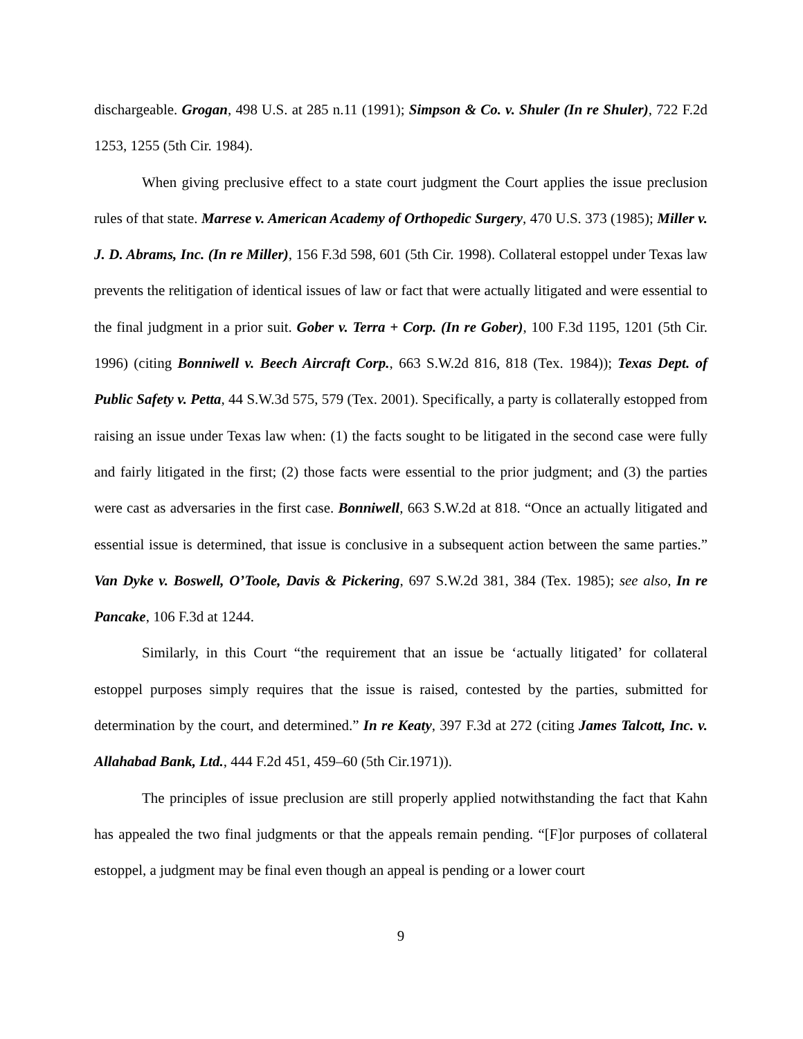dischargeable. Grogan, 498 U.S. at 285 n.11 (1991); Simpson & Co. v. Shuler (In re Shuler), 722 F.2d 1253, 1255 (5th Cir. 1984).
When giving preclusive effect to a state court judgment the Court applies the issue preclusion rules of that state. Marrese v. American Academy of Orthopedic Surgery, 470 U.S. 373 (1985); Miller v. J. D. Abrams, Inc. (In re Miller), 156 F.3d 598, 601 (5th Cir. 1998). Collateral estoppel under Texas law prevents the relitigation of identical issues of law or fact that were actually litigated and were essential to the final judgment in a prior suit. Gober v. Terra + Corp. (In re Gober), 100 F.3d 1195, 1201 (5th Cir. 1996) (citing Bonniwell v. Beech Aircraft Corp., 663 S.W.2d 816, 818 (Tex. 1984)); Texas Dept. of Public Safety v. Petta, 44 S.W.3d 575, 579 (Tex. 2001). Specifically, a party is collaterally estopped from raising an issue under Texas law when: (1) the facts sought to be litigated in the second case were fully and fairly litigated in the first; (2) those facts were essential to the prior judgment; and (3) the parties were cast as adversaries in the first case. Bonniwell, 663 S.W.2d at 818. “Once an actually litigated and essential issue is determined, that issue is conclusive in a subsequent action between the same parties.” Van Dyke v. Boswell, O’Toole, Davis & Pickering, 697 S.W.2d 381, 384 (Tex. 1985); see also, In re Pancake, 106 F.3d at 1244.
Similarly, in this Court “the requirement that an issue be ‘actually litigated’ for collateral estoppel purposes simply requires that the issue is raised, contested by the parties, submitted for determination by the court, and determined.” In re Keaty, 397 F.3d at 272 (citing James Talcott, Inc. v. Allahabad Bank, Ltd., 444 F.2d 451, 459–60 (5th Cir.1971)).
The principles of issue preclusion are still properly applied notwithstanding the fact that Kahn has appealed the two final judgments or that the appeals remain pending. “[F]or purposes of collateral estoppel, a judgment may be final even though an appeal is pending or a lower court
9